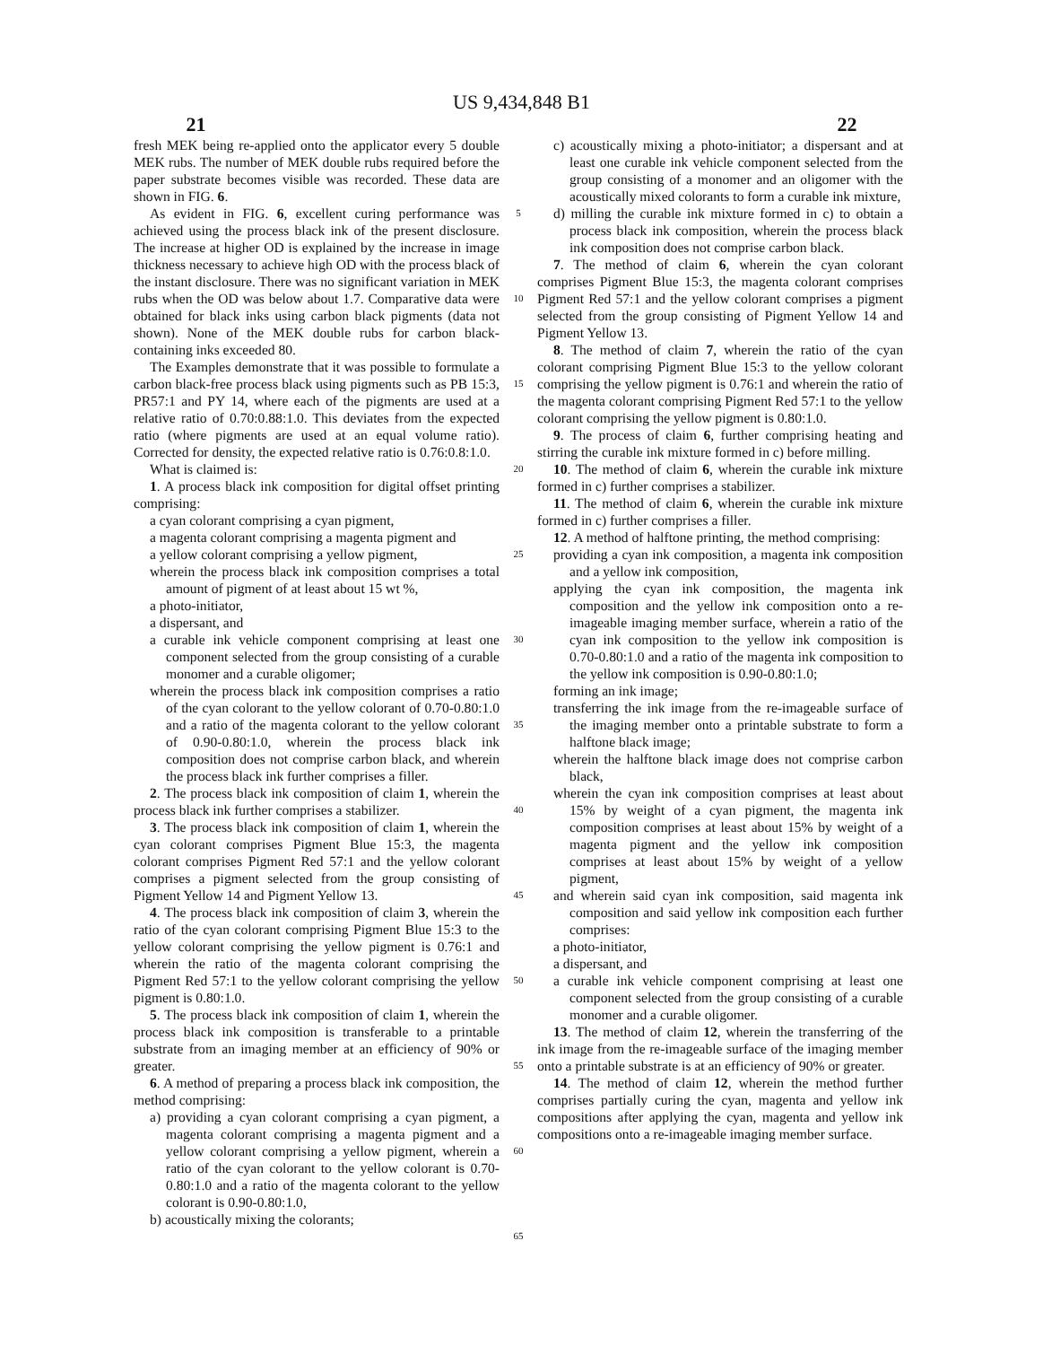US 9,434,848 B1
21 22
fresh MEK being re-applied onto the applicator every 5 double MEK rubs. The number of MEK double rubs required before the paper substrate becomes visible was recorded. These data are shown in FIG. 6.
As evident in FIG. 6, excellent curing performance was achieved using the process black ink of the present disclosure. The increase at higher OD is explained by the increase in image thickness necessary to achieve high OD with the process black of the instant disclosure. There was no significant variation in MEK rubs when the OD was below about 1.7. Comparative data were obtained for black inks using carbon black pigments (data not shown). None of the MEK double rubs for carbon black-containing inks exceeded 80.
The Examples demonstrate that it was possible to formulate a carbon black-free process black using pigments such as PB 15:3, PR57:1 and PY 14, where each of the pigments are used at a relative ratio of 0.70:0.88:1.0. This deviates from the expected ratio (where pigments are used at an equal volume ratio). Corrected for density, the expected relative ratio is 0.76:0.8:1.0.
What is claimed is:
1. A process black ink composition for digital offset printing comprising:
a cyan colorant comprising a cyan pigment,
a magenta colorant comprising a magenta pigment and
a yellow colorant comprising a yellow pigment,
wherein the process black ink composition comprises a total amount of pigment of at least about 15 wt %,
a photo-initiator,
a dispersant, and
a curable ink vehicle component comprising at least one component selected from the group consisting of a curable monomer and a curable oligomer;
wherein the process black ink composition comprises a ratio of the cyan colorant to the yellow colorant of 0.70-0.80:1.0 and a ratio of the magenta colorant to the yellow colorant of 0.90-0.80:1.0, wherein the process black ink composition does not comprise carbon black, and wherein the process black ink further comprises a filler.
2. The process black ink composition of claim 1, wherein the process black ink further comprises a stabilizer.
3. The process black ink composition of claim 1, wherein the cyan colorant comprises Pigment Blue 15:3, the magenta colorant comprises Pigment Red 57:1 and the yellow colorant comprises a pigment selected from the group consisting of Pigment Yellow 14 and Pigment Yellow 13.
4. The process black ink composition of claim 3, wherein the ratio of the cyan colorant comprising Pigment Blue 15:3 to the yellow colorant comprising the yellow pigment is 0.76:1 and wherein the ratio of the magenta colorant comprising the Pigment Red 57:1 to the yellow colorant comprising the yellow pigment is 0.80:1.0.
5. The process black ink composition of claim 1, wherein the process black ink composition is transferable to a printable substrate from an imaging member at an efficiency of 90% or greater.
6. A method of preparing a process black ink composition, the method comprising:
a) providing a cyan colorant comprising a cyan pigment, a magenta colorant comprising a magenta pigment and a yellow colorant comprising a yellow pigment, wherein a ratio of the cyan colorant to the yellow colorant is 0.70-0.80:1.0 and a ratio of the magenta colorant to the yellow colorant is 0.90-0.80:1.0,
b) acoustically mixing the colorants;
5
10
15
20
25
30
35
40
45
50
55
60
65
c) acoustically mixing a photo-initiator; a dispersant and at least one curable ink vehicle component selected from the group consisting of a monomer and an oligomer with the acoustically mixed colorants to form a curable ink mixture,
d) milling the curable ink mixture formed in c) to obtain a process black ink composition, wherein the process black ink composition does not comprise carbon black.
7. The method of claim 6, wherein the cyan colorant comprises Pigment Blue 15:3, the magenta colorant comprises Pigment Red 57:1 and the yellow colorant comprises a pigment selected from the group consisting of Pigment Yellow 14 and Pigment Yellow 13.
8. The method of claim 7, wherein the ratio of the cyan colorant comprising Pigment Blue 15:3 to the yellow colorant comprising the yellow pigment is 0.76:1 and wherein the ratio of the magenta colorant comprising Pigment Red 57:1 to the yellow colorant comprising the yellow pigment is 0.80:1.0.
9. The process of claim 6, further comprising heating and stirring the curable ink mixture formed in c) before milling.
10. The method of claim 6, wherein the curable ink mixture formed in c) further comprises a stabilizer.
11. The method of claim 6, wherein the curable ink mixture formed in c) further comprises a filler.
12. A method of halftone printing, the method comprising:
providing a cyan ink composition, a magenta ink composition and a yellow ink composition,
applying the cyan ink composition, the magenta ink composition and the yellow ink composition onto a re-imageable imaging member surface, wherein a ratio of the cyan ink composition to the yellow ink composition is 0.70-0.80:1.0 and a ratio of the magenta ink composition to the yellow ink composition is 0.90-0.80:1.0;
forming an ink image;
transferring the ink image from the re-imageable surface of the imaging member onto a printable substrate to form a halftone black image;
wherein the halftone black image does not comprise carbon black,
wherein the cyan ink composition comprises at least about 15% by weight of a cyan pigment, the magenta ink composition comprises at least about 15% by weight of a magenta pigment and the yellow ink composition comprises at least about 15% by weight of a yellow pigment,
and wherein said cyan ink composition, said magenta ink composition and said yellow ink composition each further comprises:
a photo-initiator,
a dispersant, and
a curable ink vehicle component comprising at least one component selected from the group consisting of a curable monomer and a curable oligomer.
13. The method of claim 12, wherein the transferring of the ink image from the re-imageable surface of the imaging member onto a printable substrate is at an efficiency of 90% or greater.
14. The method of claim 12, wherein the method further comprises partially curing the cyan, magenta and yellow ink compositions after applying the cyan, magenta and yellow ink compositions onto a re-imageable imaging member surface.